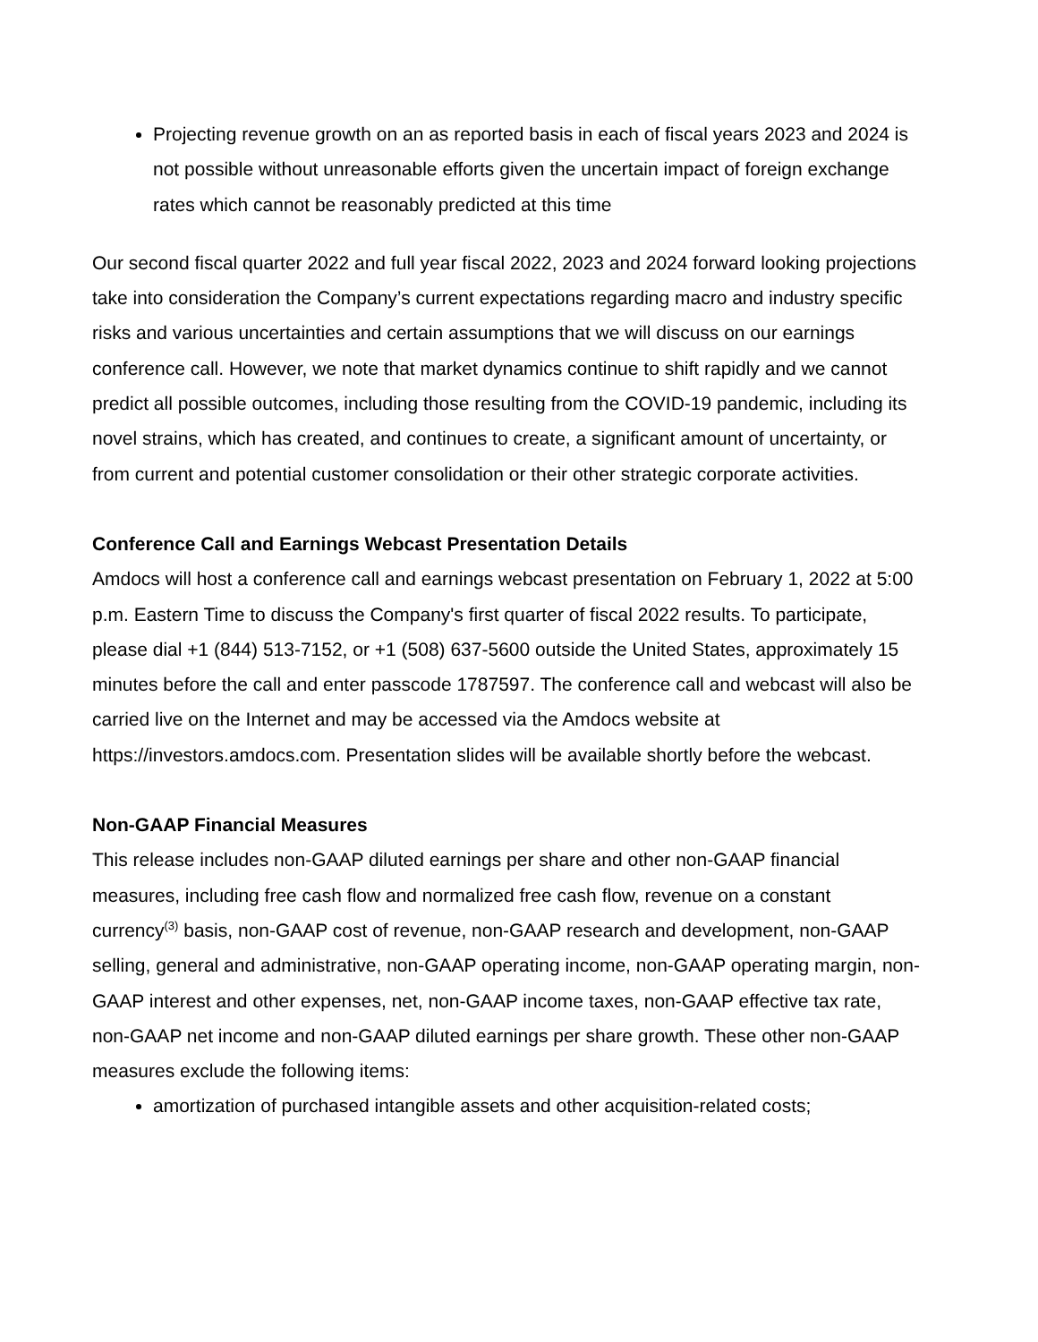Projecting revenue growth on an as reported basis in each of fiscal years 2023 and 2024 is not possible without unreasonable efforts given the uncertain impact of foreign exchange rates which cannot be reasonably predicted at this time
Our second fiscal quarter 2022 and full year fiscal 2022, 2023 and 2024 forward looking projections take into consideration the Company’s current expectations regarding macro and industry specific risks and various uncertainties and certain assumptions that we will discuss on our earnings conference call. However, we note that market dynamics continue to shift rapidly and we cannot predict all possible outcomes, including those resulting from the COVID-19 pandemic, including its novel strains, which has created, and continues to create, a significant amount of uncertainty, or from current and potential customer consolidation or their other strategic corporate activities.
Conference Call and Earnings Webcast Presentation Details
Amdocs will host a conference call and earnings webcast presentation on February 1, 2022 at 5:00 p.m. Eastern Time to discuss the Company's first quarter of fiscal 2022 results. To participate, please dial +1 (844) 513-7152, or +1 (508) 637-5600 outside the United States, approximately 15 minutes before the call and enter passcode 1787597. The conference call and webcast will also be carried live on the Internet and may be accessed via the Amdocs website at https://investors.amdocs.com. Presentation slides will be available shortly before the webcast.
Non-GAAP Financial Measures
This release includes non-GAAP diluted earnings per share and other non-GAAP financial measures, including free cash flow and normalized free cash flow, revenue on a constant currency<sup>(3)</sup> basis, non-GAAP cost of revenue, non-GAAP research and development, non-GAAP selling, general and administrative, non-GAAP operating income, non-GAAP operating margin, non-GAAP interest and other expenses, net, non-GAAP income taxes, non-GAAP effective tax rate, non-GAAP net income and non-GAAP diluted earnings per share growth. These other non-GAAP measures exclude the following items:
amortization of purchased intangible assets and other acquisition-related costs;